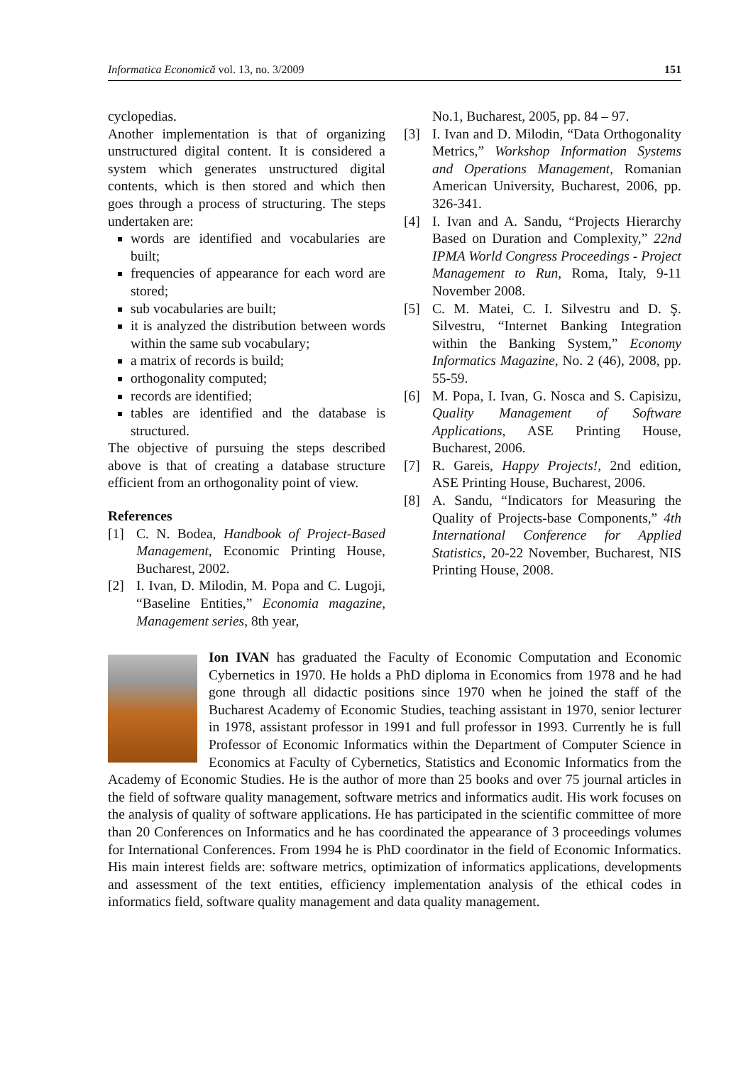Informatica Economică vol. 13, no. 3/2009 151
cyclopedias.
Another implementation is that of organizing unstructured digital content. It is considered a system which generates unstructured digital contents, which is then stored and which then goes through a process of structuring. The steps undertaken are:
words are identified and vocabularies are built;
frequencies of appearance for each word are stored;
sub vocabularies are built;
it is analyzed the distribution between words within the same sub vocabulary;
a matrix of records is build;
orthogonality computed;
records are identified;
tables are identified and the database is structured.
The objective of pursuing the steps described above is that of creating a database structure efficient from an orthogonality point of view.
References
[1] C. N. Bodea, Handbook of Project-Based Management, Economic Printing House, Bucharest, 2002.
[2] I. Ivan, D. Milodin, M. Popa and C. Lugoji, “Baseline Entities,” Economia magazine, Management series, 8th year,
No.1, Bucharest, 2005, pp. 84 – 97.
[3] I. Ivan and D. Milodin, “Data Orthogonality Metrics,” Workshop Information Systems and Operations Management, Romanian American University, Bucharest, 2006, pp. 326-341.
[4] I. Ivan and A. Sandu, “Projects Hierarchy Based on Duration and Complexity,” 22nd IPMA World Congress Proceedings - Project Management to Run, Roma, Italy, 9-11 November 2008.
[5] C. M. Matei, C. I. Silvestru and D. Ş. Silvestru, “Internet Banking Integration within the Banking System,” Economy Informatics Magazine, No. 2 (46), 2008, pp. 55-59.
[6] M. Popa, I. Ivan, G. Nosca and S. Capisizu, Quality Management of Software Applications, ASE Printing House, Bucharest, 2006.
[7] R. Gareis, Happy Projects!, 2nd edition, ASE Printing House, Bucharest, 2006.
[8] A. Sandu, “Indicators for Measuring the Quality of Projects-base Components,” 4th International Conference for Applied Statistics, 20-22 November, Bucharest, NIS Printing House, 2008.
Ion IVAN has graduated the Faculty of Economic Computation and Economic Cybernetics in 1970. He holds a PhD diploma in Economics from 1978 and he had gone through all didactic positions since 1970 when he joined the staff of the Bucharest Academy of Economic Studies, teaching assistant in 1970, senior lecturer in 1978, assistant professor in 1991 and full professor in 1993. Currently he is full Professor of Economic Informatics within the Department of Computer Science in Economics at Faculty of Cybernetics, Statistics and Economic Informatics from the Academy of Economic Studies. He is the author of more than 25 books and over 75 journal articles in the field of software quality management, software metrics and informatics audit. His work focuses on the analysis of quality of software applications. He has participated in the scientific committee of more than 20 Conferences on Informatics and he has coordinated the appearance of 3 proceedings volumes for International Conferences. From 1994 he is PhD coordinator in the field of Economic Informatics. His main interest fields are: software metrics, optimization of informatics applications, developments and assessment of the text entities, efficiency implementation analysis of the ethical codes in informatics field, software quality management and data quality management.